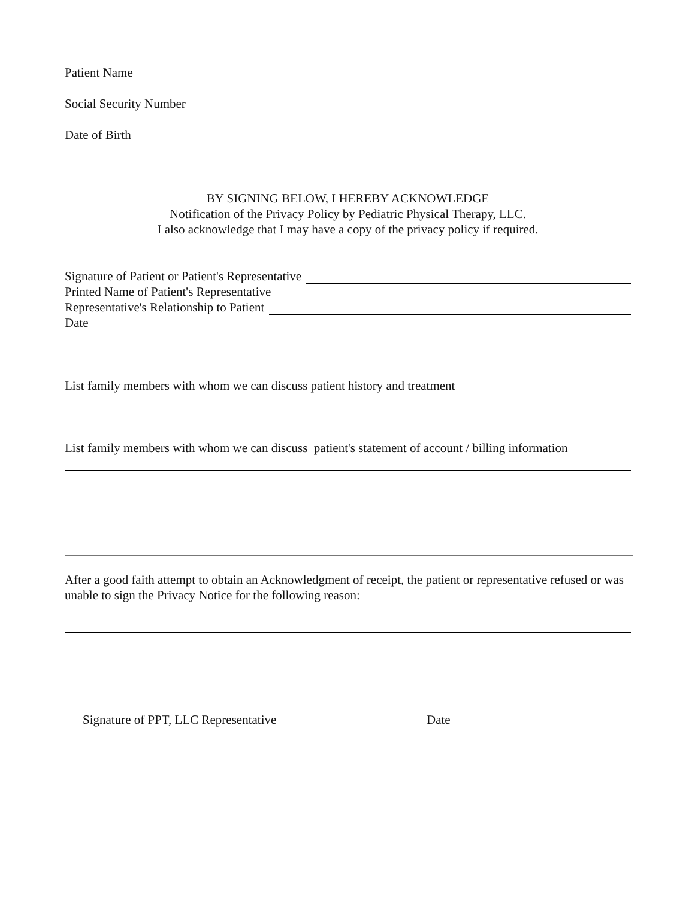Patient Name
Social Security Number
Date of Birth
BY SIGNING BELOW, I HEREBY ACKNOWLEDGE
Notification of the Privacy Policy by Pediatric Physical Therapy, LLC.
I also acknowledge that I may have a copy of the privacy policy if required.
Signature of Patient or Patient's Representative
Printed Name of Patient's Representative
Representative's Relationship to Patient
Date
List family members with whom we can discuss patient history and treatment
List family members with whom we can discuss patient's statement of account / billing information
After a good faith attempt to obtain an Acknowledgment of receipt, the patient or representative refused or was unable to sign the Privacy Notice for the following reason:
Signature of PPT, LLC Representative
Date